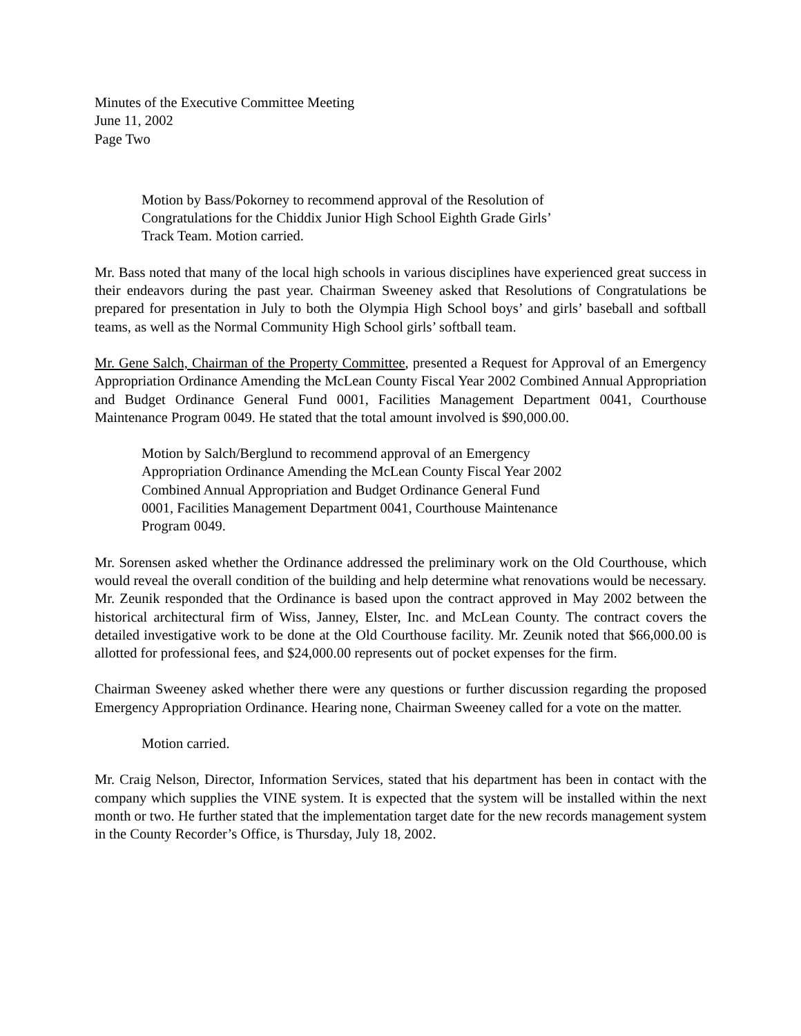Minutes of the Executive Committee Meeting
June 11, 2002
Page Two
Motion by Bass/Pokorney to recommend approval of the Resolution of Congratulations for the Chiddix Junior High School Eighth Grade Girls’ Track Team. Motion carried.
Mr. Bass noted that many of the local high schools in various disciplines have experienced great success in their endeavors during the past year. Chairman Sweeney asked that Resolutions of Congratulations be prepared for presentation in July to both the Olympia High School boys’ and girls’ baseball and softball teams, as well as the Normal Community High School girls’ softball team.
Mr. Gene Salch, Chairman of the Property Committee, presented a Request for Approval of an Emergency Appropriation Ordinance Amending the McLean County Fiscal Year 2002 Combined Annual Appropriation and Budget Ordinance General Fund 0001, Facilities Management Department 0041, Courthouse Maintenance Program 0049. He stated that the total amount involved is $90,000.00.
Motion by Salch/Berglund to recommend approval of an Emergency Appropriation Ordinance Amending the McLean County Fiscal Year 2002 Combined Annual Appropriation and Budget Ordinance General Fund 0001, Facilities Management Department 0041, Courthouse Maintenance Program 0049.
Mr. Sorensen asked whether the Ordinance addressed the preliminary work on the Old Courthouse, which would reveal the overall condition of the building and help determine what renovations would be necessary. Mr. Zeunik responded that the Ordinance is based upon the contract approved in May 2002 between the historical architectural firm of Wiss, Janney, Elster, Inc. and McLean County. The contract covers the detailed investigative work to be done at the Old Courthouse facility. Mr. Zeunik noted that $66,000.00 is allotted for professional fees, and $24,000.00 represents out of pocket expenses for the firm.
Chairman Sweeney asked whether there were any questions or further discussion regarding the proposed Emergency Appropriation Ordinance. Hearing none, Chairman Sweeney called for a vote on the matter.
Motion carried.
Mr. Craig Nelson, Director, Information Services, stated that his department has been in contact with the company which supplies the VINE system. It is expected that the system will be installed within the next month or two. He further stated that the implementation target date for the new records management system in the County Recorder’s Office, is Thursday, July 18, 2002.